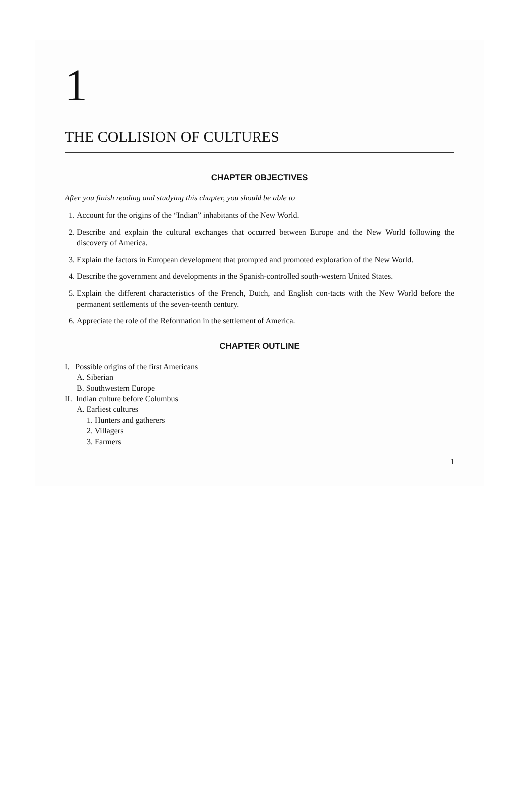1
THE COLLISION OF CULTURES
CHAPTER OBJECTIVES
After you finish reading and studying this chapter, you should be able to
1. Account for the origins of the “Indian” inhabitants of the New World.
2. Describe and explain the cultural exchanges that occurred between Europe and the New World following the discovery of America.
3. Explain the factors in European development that prompted and promoted exploration of the New World.
4. Describe the government and developments in the Spanish-controlled south-western United States.
5. Explain the different characteristics of the French, Dutch, and English con-tacts with the New World before the permanent settlements of the seven-teenth century.
6. Appreciate the role of the Reformation in the settlement of America.
CHAPTER OUTLINE
I. Possible origins of the first Americans
A. Siberian
B. Southwestern Europe
II. Indian culture before Columbus
A. Earliest cultures
1. Hunters and gatherers
2. Villagers
3. Farmers
1